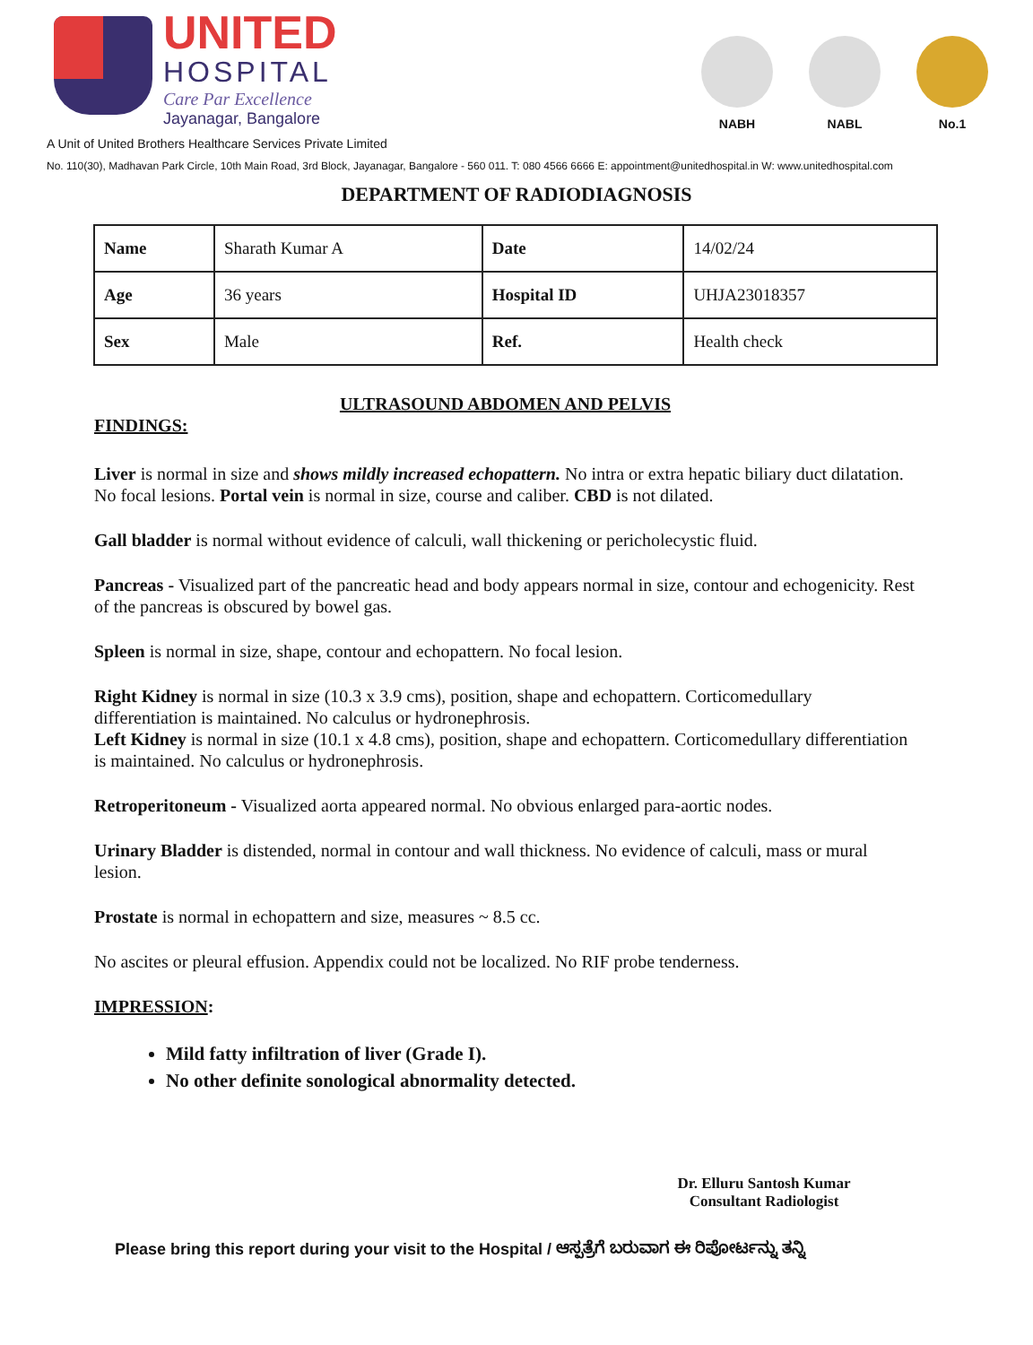UNITED
HOSPITAL
Care Par Excellence
Jayanagar, Bangalore
NABH NABL No.1
A Unit of United Brothers Healthcare Services Private Limited
No. 110(30), Madhavan Park Circle, 10th Main Road, 3rd Block, Jayanagar, Bangalore - 560 011. T: 080 4566 6666 E: appointment@unitedhospital.in W: www.unitedhospital.com
DEPARTMENT OF RADIODIAGNOSIS
| Name | Sharath Kumar A | Date | 14/02/24 |
| Age | 36 years | Hospital ID | UHJA23018357 |
| Sex | Male | Ref. | Health check |
ULTRASOUND ABDOMEN AND PELVIS
FINDINGS:
Liver is normal in size and shows mildly increased echopattern. No intra or extra hepatic biliary duct dilatation. No focal lesions. Portal vein is normal in size, course and caliber. CBD is not dilated.
Gall bladder is normal without evidence of calculi, wall thickening or pericholecystic fluid.
Pancreas - Visualized part of the pancreatic head and body appears normal in size, contour and echogenicity. Rest of the pancreas is obscured by bowel gas.
Spleen is normal in size, shape, contour and echopattern. No focal lesion.
Right Kidney is normal in size (10.3 x 3.9 cms), position, shape and echopattern. Corticomedullary differentiation is maintained. No calculus or hydronephrosis.
Left Kidney is normal in size (10.1 x 4.8 cms), position, shape and echopattern. Corticomedullary differentiation is maintained. No calculus or hydronephrosis.
Retroperitoneum - Visualized aorta appeared normal. No obvious enlarged para-aortic nodes.
Urinary Bladder is distended, normal in contour and wall thickness. No evidence of calculi, mass or mural lesion.
Prostate is normal in echopattern and size, measures ~ 8.5 cc.
No ascites or pleural effusion. Appendix could not be localized. No RIF probe tenderness.
IMPRESSION:
Mild fatty infiltration of liver (Grade I).
No other definite sonological abnormality detected.
Dr. Elluru Santosh Kumar
Consultant Radiologist
Please bring this report during your visit to the Hospital / ಆಸ್ಪತ್ರೆಗೆ ಬರುವಾಗ ಈ ರಿಪೋರ್ಟನ್ನು ತನ್ನಿ